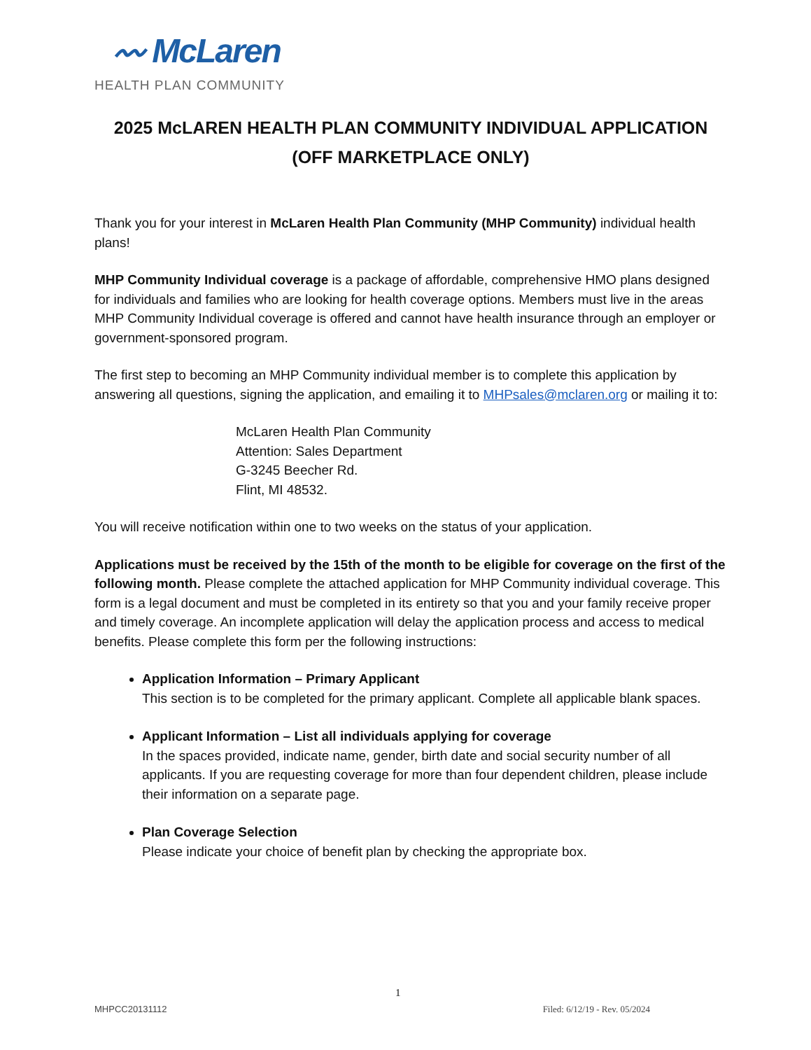〰 McLaren
HEALTH PLAN COMMUNITY
2025 McLAREN HEALTH PLAN COMMUNITY INDIVIDUAL APPLICATION
(OFF MARKETPLACE ONLY)
Thank you for your interest in McLaren Health Plan Community (MHP Community) individual health plans!
MHP Community Individual coverage is a package of affordable, comprehensive HMO plans designed for individuals and families who are looking for health coverage options. Members must live in the areas MHP Community Individual coverage is offered and cannot have health insurance through an employer or government-sponsored program.
The first step to becoming an MHP Community individual member is to complete this application by answering all questions, signing the application, and emailing it to MHPsales@mclaren.org or mailing it to:
McLaren Health Plan Community
Attention: Sales Department
G-3245 Beecher Rd.
Flint, MI 48532.
You will receive notification within one to two weeks on the status of your application.
Applications must be received by the 15th of the month to be eligible for coverage on the first of the following month. Please complete the attached application for MHP Community individual coverage. This form is a legal document and must be completed in its entirety so that you and your family receive proper and timely coverage. An incomplete application will delay the application process and access to medical benefits. Please complete this form per the following instructions:
Application Information – Primary Applicant
This section is to be completed for the primary applicant. Complete all applicable blank spaces.
Applicant Information – List all individuals applying for coverage
In the spaces provided, indicate name, gender, birth date and social security number of all applicants. If you are requesting coverage for more than four dependent children, please include their information on a separate page.
Plan Coverage Selection
Please indicate your choice of benefit plan by checking the appropriate box.
1
MHPCC20131112 Filed: 6/12/19 - Rev. 05/2024